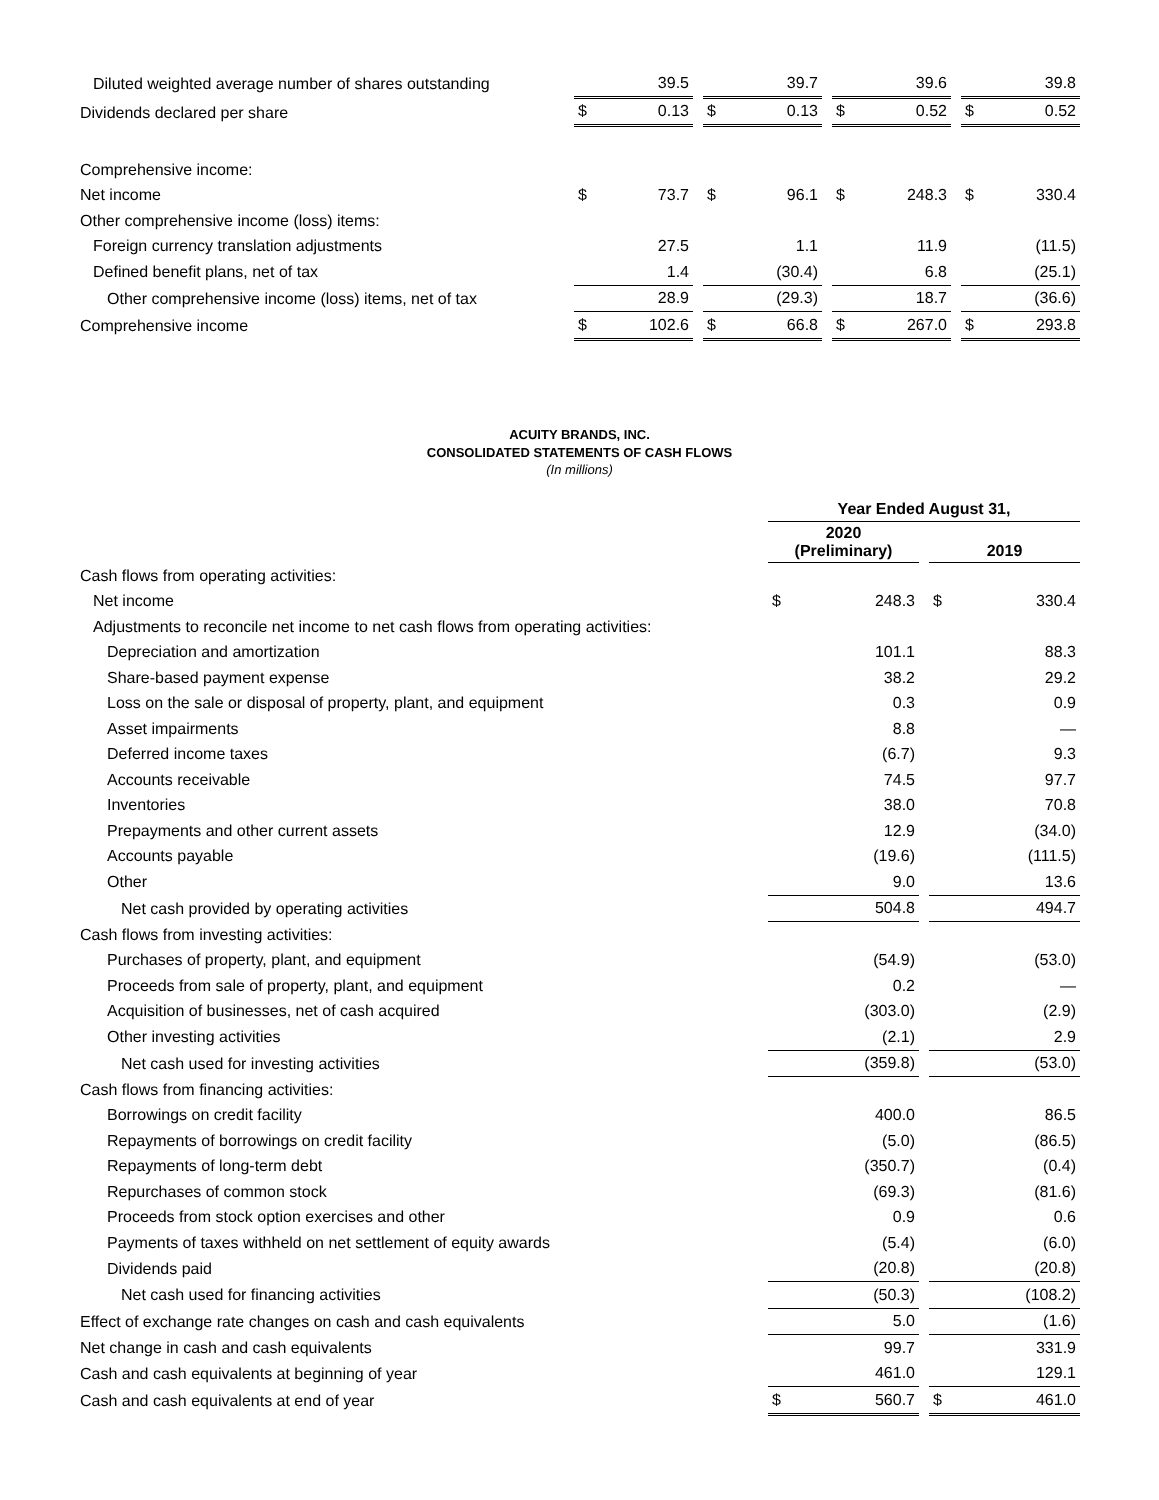| Diluted weighted average number of shares outstanding | | 39.5 | | | 39.7 | | | 39.6 | | | 39.8 |
| Dividends declared per share | $ | 0.13 | | $ | 0.13 | | $ | 0.52 | | $ | 0.52 |
| Comprehensive income: | | | | | | | | | | | |
| Net income | $ | 73.7 | | $ | 96.1 | | $ | 248.3 | | $ | 330.4 |
| Other comprehensive income (loss) items: | | | | | | | | | | | |
| Foreign currency translation adjustments | | 27.5 | | | 1.1 | | | 11.9 | | | (11.5) |
| Defined benefit plans, net of tax | | 1.4 | | | (30.4) | | | 6.8 | | | (25.1) |
| Other comprehensive income (loss) items, net of tax | | 28.9 | | | (29.3) | | | 18.7 | | | (36.6) |
| Comprehensive income | $ | 102.6 | | $ | 66.8 | | $ | 267.0 | | $ | 293.8 |
ACUITY BRANDS, INC.
CONSOLIDATED STATEMENTS OF CASH FLOWS
(In millions)
| | Year Ended August 31, | | | | |
| | 2020 (Preliminary) | | | 2019 | |
| Cash flows from operating activities: | | | | | |
| Net income | $ | 248.3 | | $ | 330.4 |
| Adjustments to reconcile net income to net cash flows from operating activities: | | | | | |
| Depreciation and amortization | | 101.1 | | | 88.3 |
| Share-based payment expense | | 38.2 | | | 29.2 |
| Loss on the sale or disposal of property, plant, and equipment | | 0.3 | | | 0.9 |
| Asset impairments | | 8.8 | | | — |
| Deferred income taxes | | (6.7) | | | 9.3 |
| Accounts receivable | | 74.5 | | | 97.7 |
| Inventories | | 38.0 | | | 70.8 |
| Prepayments and other current assets | | 12.9 | | | (34.0) |
| Accounts payable | | (19.6) | | | (111.5) |
| Other | | 9.0 | | | 13.6 |
| Net cash provided by operating activities | | 504.8 | | | 494.7 |
| Cash flows from investing activities: | | | | | |
| Purchases of property, plant, and equipment | | (54.9) | | | (53.0) |
| Proceeds from sale of property, plant, and equipment | | 0.2 | | | — |
| Acquisition of businesses, net of cash acquired | | (303.0) | | | (2.9) |
| Other investing activities | | (2.1) | | | 2.9 |
| Net cash used for investing activities | | (359.8) | | | (53.0) |
| Cash flows from financing activities: | | | | | |
| Borrowings on credit facility | | 400.0 | | | 86.5 |
| Repayments of borrowings on credit facility | | (5.0) | | | (86.5) |
| Repayments of long-term debt | | (350.7) | | | (0.4) |
| Repurchases of common stock | | (69.3) | | | (81.6) |
| Proceeds from stock option exercises and other | | 0.9 | | | 0.6 |
| Payments of taxes withheld on net settlement of equity awards | | (5.4) | | | (6.0) |
| Dividends paid | | (20.8) | | | (20.8) |
| Net cash used for financing activities | | (50.3) | | | (108.2) |
| Effect of exchange rate changes on cash and cash equivalents | | 5.0 | | | (1.6) |
| Net change in cash and cash equivalents | | 99.7 | | | 331.9 |
| Cash and cash equivalents at beginning of year | | 461.0 | | | 129.1 |
| Cash and cash equivalents at end of year | $ | 560.7 | | $ | 461.0 |